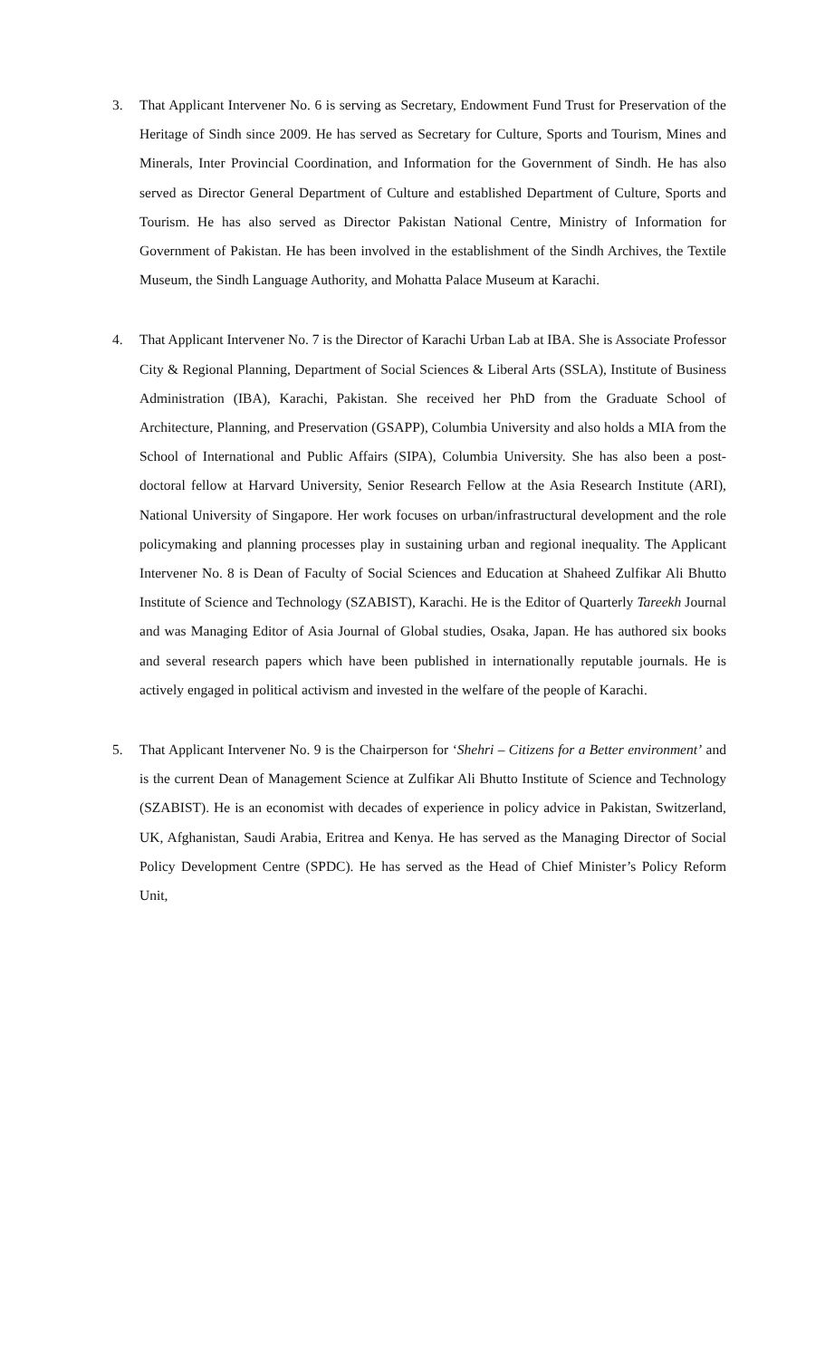3. That Applicant Intervener No. 6 is serving as Secretary, Endowment Fund Trust for Preservation of the Heritage of Sindh since 2009. He has served as Secretary for Culture, Sports and Tourism, Mines and Minerals, Inter Provincial Coordination, and Information for the Government of Sindh. He has also served as Director General Department of Culture and established Department of Culture, Sports and Tourism. He has also served as Director Pakistan National Centre, Ministry of Information for Government of Pakistan. He has been involved in the establishment of the Sindh Archives, the Textile Museum, the Sindh Language Authority, and Mohatta Palace Museum at Karachi.
4. That Applicant Intervener No. 7 is the Director of Karachi Urban Lab at IBA. She is Associate Professor City & Regional Planning, Department of Social Sciences & Liberal Arts (SSLA), Institute of Business Administration (IBA), Karachi, Pakistan. She received her PhD from the Graduate School of Architecture, Planning, and Preservation (GSAPP), Columbia University and also holds a MIA from the School of International and Public Affairs (SIPA), Columbia University. She has also been a post-doctoral fellow at Harvard University, Senior Research Fellow at the Asia Research Institute (ARI), National University of Singapore. Her work focuses on urban/infrastructural development and the role policymaking and planning processes play in sustaining urban and regional inequality. The Applicant Intervener No. 8 is Dean of Faculty of Social Sciences and Education at Shaheed Zulfikar Ali Bhutto Institute of Science and Technology (SZABIST), Karachi. He is the Editor of Quarterly Tareekh Journal and was Managing Editor of Asia Journal of Global studies, Osaka, Japan. He has authored six books and several research papers which have been published in internationally reputable journals. He is actively engaged in political activism and invested in the welfare of the people of Karachi.
5. That Applicant Intervener No. 9 is the Chairperson for ‘Shehri – Citizens for a Better environment’ and is the current Dean of Management Science at Zulfikar Ali Bhutto Institute of Science and Technology (SZABIST). He is an economist with decades of experience in policy advice in Pakistan, Switzerland, UK, Afghanistan, Saudi Arabia, Eritrea and Kenya. He has served as the Managing Director of Social Policy Development Centre (SPDC). He has served as the Head of Chief Minister’s Policy Reform Unit,